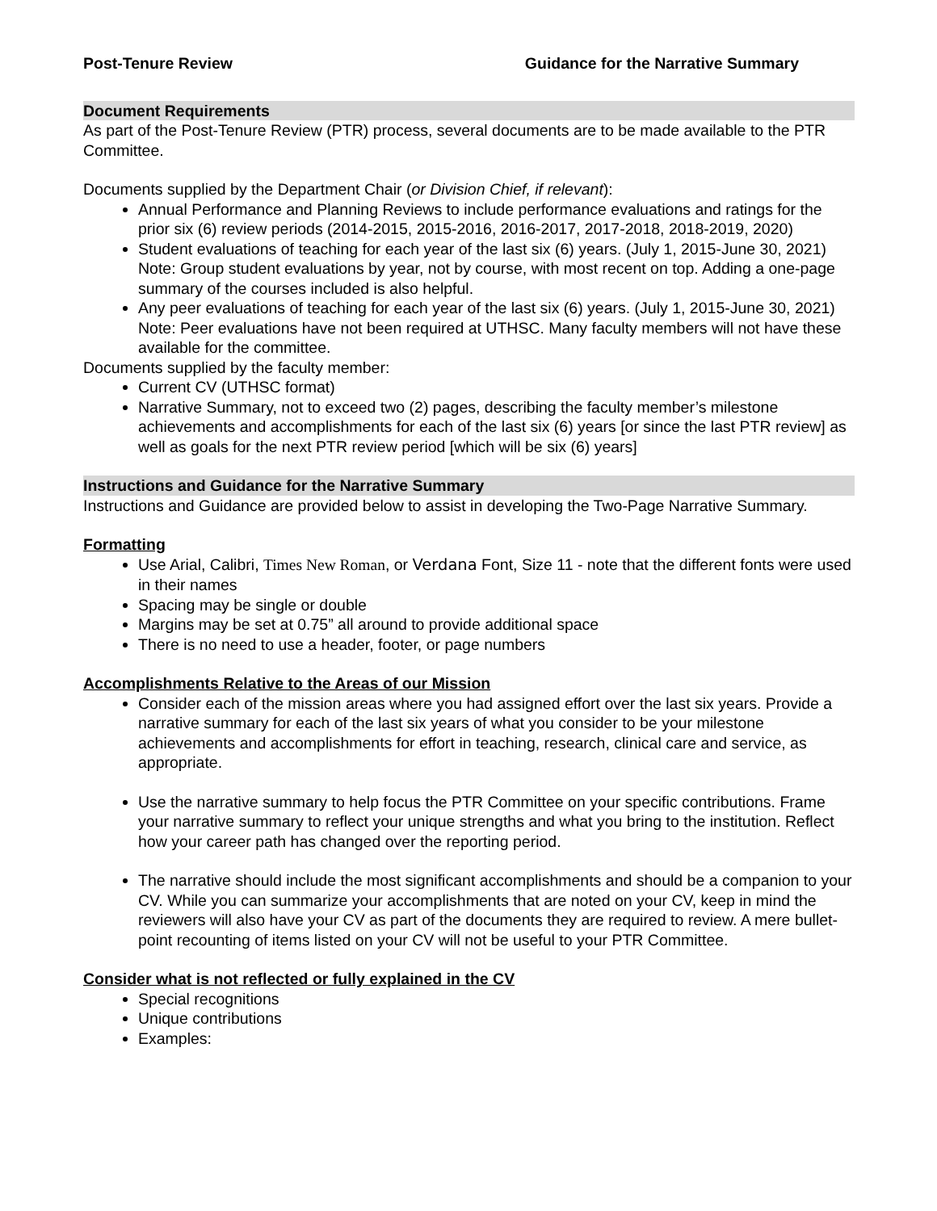Post-Tenure Review Guidance for the Narrative Summary
Document Requirements
As part of the Post-Tenure Review (PTR) process, several documents are to be made available to the PTR Committee.
Documents supplied by the Department Chair (or Division Chief, if relevant):
Annual Performance and Planning Reviews to include performance evaluations and ratings for the prior six (6) review periods (2014-2015, 2015-2016, 2016-2017, 2017-2018, 2018-2019, 2020)
Student evaluations of teaching for each year of the last six (6) years. (July 1, 2015-June 30, 2021) Note: Group student evaluations by year, not by course, with most recent on top. Adding a one-page summary of the courses included is also helpful.
Any peer evaluations of teaching for each year of the last six (6) years. (July 1, 2015-June 30, 2021) Note: Peer evaluations have not been required at UTHSC. Many faculty members will not have these available for the committee.
Documents supplied by the faculty member:
Current CV (UTHSC format)
Narrative Summary, not to exceed two (2) pages, describing the faculty member’s milestone achievements and accomplishments for each of the last six (6) years [or since the last PTR review] as well as goals for the next PTR review period [which will be six (6) years]
Instructions and Guidance for the Narrative Summary
Instructions and Guidance are provided below to assist in developing the Two-Page Narrative Summary.
Formatting
Use Arial, Calibri, Times New Roman, or Verdana Font, Size 11 - note that the different fonts were used in their names
Spacing may be single or double
Margins may be set at 0.75” all around to provide additional space
There is no need to use a header, footer, or page numbers
Accomplishments Relative to the Areas of our Mission
Consider each of the mission areas where you had assigned effort over the last six years. Provide a narrative summary for each of the last six years of what you consider to be your milestone achievements and accomplishments for effort in teaching, research, clinical care and service, as appropriate.
Use the narrative summary to help focus the PTR Committee on your specific contributions. Frame your narrative summary to reflect your unique strengths and what you bring to the institution. Reflect how your career path has changed over the reporting period.
The narrative should include the most significant accomplishments and should be a companion to your CV. While you can summarize your accomplishments that are noted on your CV, keep in mind the reviewers will also have your CV as part of the documents they are required to review. A mere bullet-point recounting of items listed on your CV will not be useful to your PTR Committee.
Consider what is not reflected or fully explained in the CV
Special recognitions
Unique contributions
Examples: